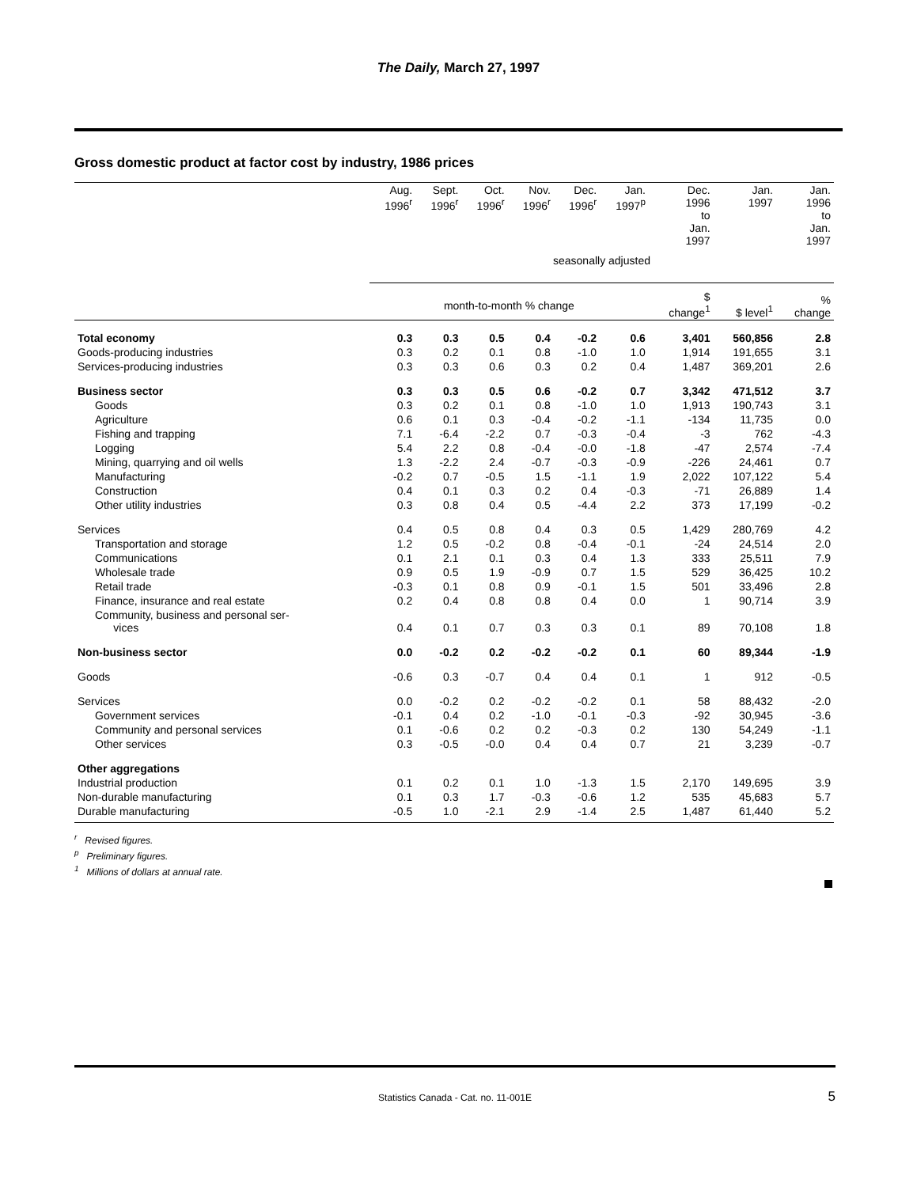The Daily, March 27, 1997
Gross domestic product at factor cost by industry, 1986 prices
| | Aug. 1996<sup>r</sup> | Sept. 1996<sup>r</sup> | Oct. 1996<sup>r</sup> | Nov. 1996<sup>r</sup> | Dec. 1996<sup>r</sup> | Jan. 1997<sup>p</sup> | Dec. 1996 to Jan. 1997 | Jan. 1997 | Jan. 1996 to Jan. 1997 |
| --- | --- | --- | --- | --- | --- | --- | --- | --- | --- |
| | seasonally adjusted | | | | | | | | |
| | month-to-month % change | | | | | | $ change<sup>1</sup> | $ level<sup>1</sup> | % change |
| Total economy | 0.3 | 0.3 | 0.5 | 0.4 | -0.2 | 0.6 | 3,401 | 560,856 | 2.8 |
| Goods-producing industries | 0.3 | 0.2 | 0.1 | 0.8 | -1.0 | 1.0 | 1,914 | 191,655 | 3.1 |
| Services-producing industries | 0.3 | 0.3 | 0.6 | 0.3 | 0.2 | 0.4 | 1,487 | 369,201 | 2.6 |
| Business sector | 0.3 | 0.3 | 0.5 | 0.6 | -0.2 | 0.7 | 3,342 | 471,512 | 3.7 |
| Goods | 0.3 | 0.2 | 0.1 | 0.8 | -1.0 | 1.0 | 1,913 | 190,743 | 3.1 |
| Agriculture | 0.6 | 0.1 | 0.3 | -0.4 | -0.2 | -1.1 | -134 | 11,735 | 0.0 |
| Fishing and trapping | 7.1 | -6.4 | -2.2 | 0.7 | -0.3 | -0.4 | -3 | 762 | -4.3 |
| Logging | 5.4 | 2.2 | 0.8 | -0.4 | -0.0 | -1.8 | -47 | 2,574 | -7.4 |
| Mining, quarrying and oil wells | 1.3 | -2.2 | 2.4 | -0.7 | -0.3 | -0.9 | -226 | 24,461 | 0.7 |
| Manufacturing | -0.2 | 0.7 | -0.5 | 1.5 | -1.1 | 1.9 | 2,022 | 107,122 | 5.4 |
| Construction | 0.4 | 0.1 | 0.3 | 0.2 | 0.4 | -0.3 | -71 | 26,889 | 1.4 |
| Other utility industries | 0.3 | 0.8 | 0.4 | 0.5 | -4.4 | 2.2 | 373 | 17,199 | -0.2 |
| Services | 0.4 | 0.5 | 0.8 | 0.4 | 0.3 | 0.5 | 1,429 | 280,769 | 4.2 |
| Transportation and storage | 1.2 | 0.5 | -0.2 | 0.8 | -0.4 | -0.1 | -24 | 24,514 | 2.0 |
| Communications | 0.1 | 2.1 | 0.1 | 0.3 | 0.4 | 1.3 | 333 | 25,511 | 7.9 |
| Wholesale trade | 0.9 | 0.5 | 1.9 | -0.9 | 0.7 | 1.5 | 529 | 36,425 | 10.2 |
| Retail trade | -0.3 | 0.1 | 0.8 | 0.9 | -0.1 | 1.5 | 501 | 33,496 | 2.8 |
| Finance, insurance and real estate | 0.2 | 0.4 | 0.8 | 0.8 | 0.4 | 0.0 | 1 | 90,714 | 3.9 |
| Community, business and personal ser- vices | 0.4 | 0.1 | 0.7 | 0.3 | 0.3 | 0.1 | 89 | 70,108 | 1.8 |
| Non-business sector | 0.0 | -0.2 | 0.2 | -0.2 | -0.2 | 0.1 | 60 | 89,344 | -1.9 |
| Goods | -0.6 | 0.3 | -0.7 | 0.4 | 0.4 | 0.1 | 1 | 912 | -0.5 |
| Services | 0.0 | -0.2 | 0.2 | -0.2 | -0.2 | 0.1 | 58 | 88,432 | -2.0 |
| Government services | -0.1 | 0.4 | 0.2 | -1.0 | -0.1 | -0.3 | -92 | 30,945 | -3.6 |
| Community and personal services | 0.1 | -0.6 | 0.2 | 0.2 | -0.3 | 0.2 | 130 | 54,249 | -1.1 |
| Other services | 0.3 | -0.5 | -0.0 | 0.4 | 0.4 | 0.7 | 21 | 3,239 | -0.7 |
| Other aggregations | | | | | | | | | |
| Industrial production | 0.1 | 0.2 | 0.1 | 1.0 | -1.3 | 1.5 | 2,170 | 149,695 | 3.9 |
| Non-durable manufacturing | 0.1 | 0.3 | 1.7 | -0.3 | -0.6 | 1.2 | 535 | 45,683 | 5.7 |
| Durable manufacturing | -0.5 | 1.0 | -2.1 | 2.9 | -1.4 | 2.5 | 1,487 | 61,440 | 5.2 |
<sup>r</sup> Revised figures.
<sup>p</sup> Preliminary figures.
<sup>1</sup> Millions of dollars at annual rate.
Statistics Canada - Cat. no. 11-001E 5